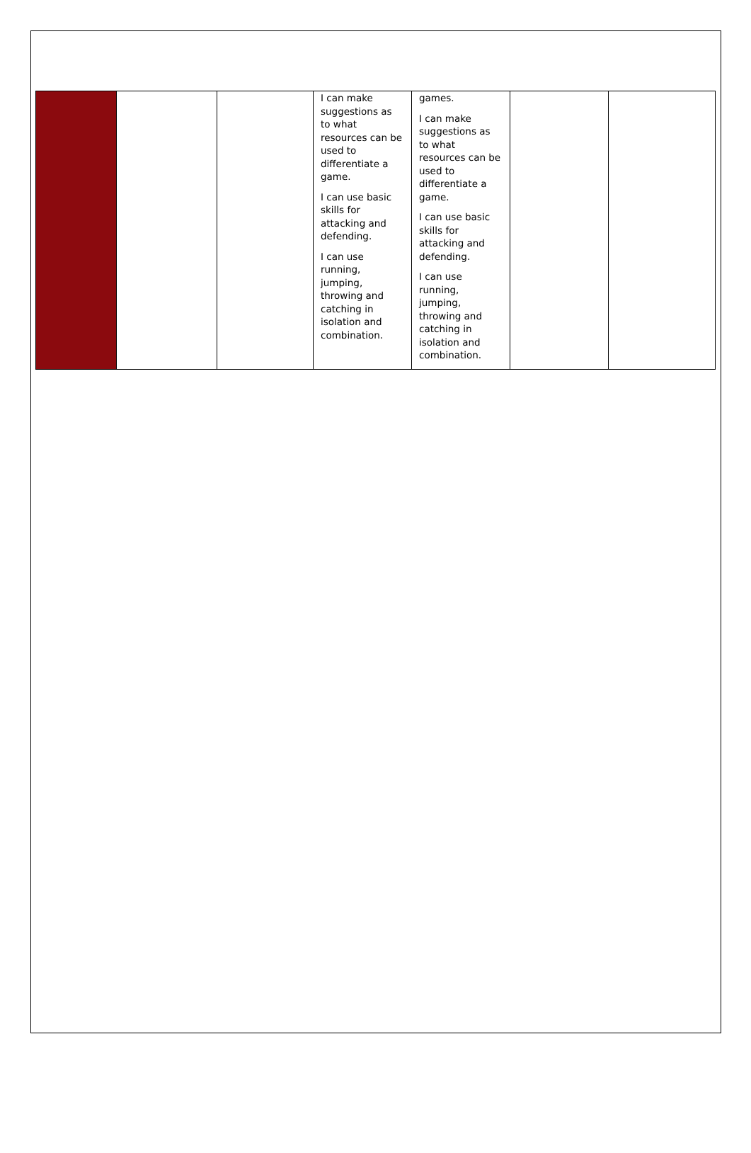| | | | I can make suggestions as to what resources can be used to differentiate a game. I can use basic skills for attacking and defending. I can use running, jumping, throwing and catching in isolation and combination. | games. I can make suggestions as to what resources can be used to differentiate a game. I can use basic skills for attacking and defending. I can use running, jumping, throwing and catching in isolation and combination. | | |